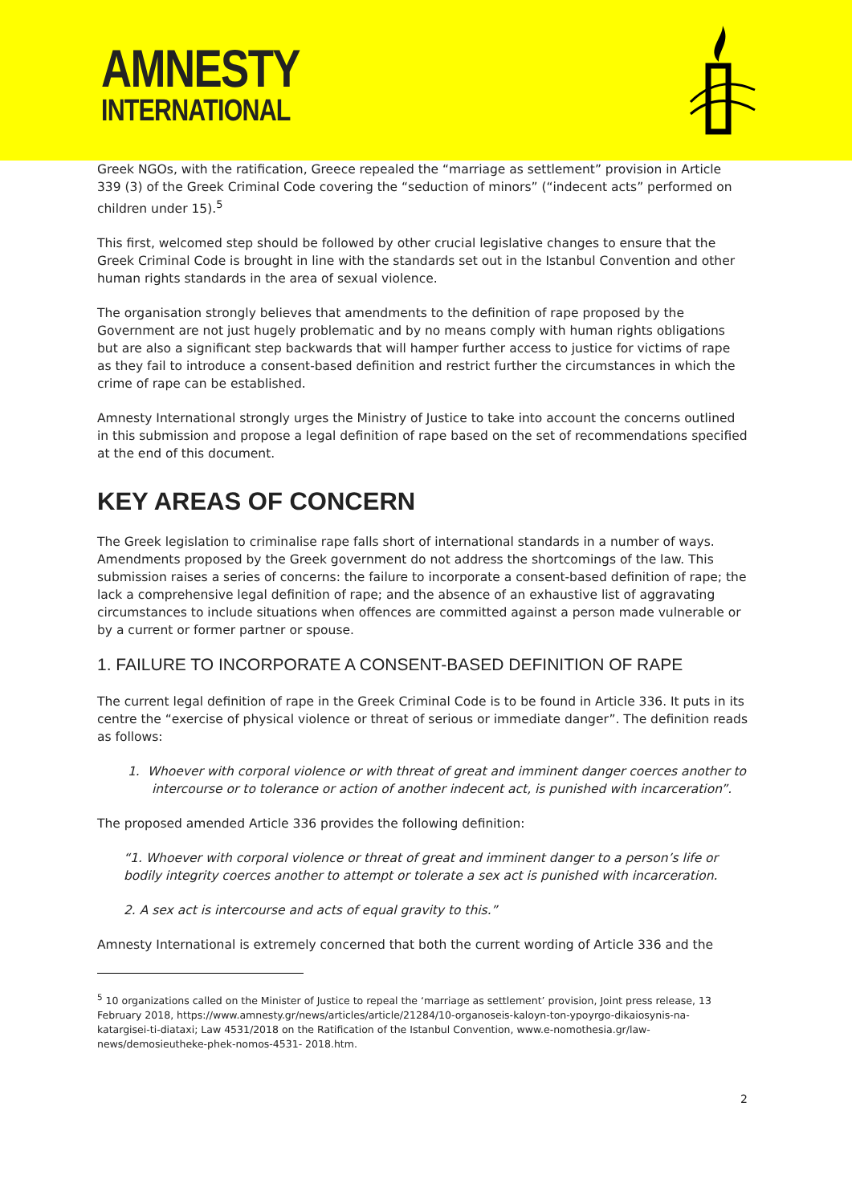AMNESTY
INTERNATIONAL
Greek NGOs, with the ratification, Greece repealed the “marriage as settlement” provision in Article 339 (3) of the Greek Criminal Code covering the “seduction of minors” (“indecent acts” performed on children under 15).<sup>5</sup>
This first, welcomed step should be followed by other crucial legislative changes to ensure that the Greek Criminal Code is brought in line with the standards set out in the Istanbul Convention and other human rights standards in the area of sexual violence.
The organisation strongly believes that amendments to the definition of rape proposed by the Government are not just hugely problematic and by no means comply with human rights obligations but are also a significant step backwards that will hamper further access to justice for victims of rape as they fail to introduce a consent-based definition and restrict further the circumstances in which the crime of rape can be established.
Amnesty International strongly urges the Ministry of Justice to take into account the concerns outlined in this submission and propose a legal definition of rape based on the set of recommendations specified at the end of this document.
KEY AREAS OF CONCERN
The Greek legislation to criminalise rape falls short of international standards in a number of ways. Amendments proposed by the Greek government do not address the shortcomings of the law. This submission raises a series of concerns: the failure to incorporate a consent-based definition of rape; the lack a comprehensive legal definition of rape; and the absence of an exhaustive list of aggravating circumstances to include situations when offences are committed against a person made vulnerable or by a current or former partner or spouse.
1. FAILURE TO INCORPORATE A CONSENT-BASED DEFINITION OF RAPE
The current legal definition of rape in the Greek Criminal Code is to be found in Article 336. It puts in its centre the “exercise of physical violence or threat of serious or immediate danger”. The definition reads as follows:
1. Whoever with corporal violence or with threat of great and imminent danger coerces another to intercourse or to tolerance or action of another indecent act, is punished with incarceration”.
The proposed amended Article 336 provides the following definition:
“1. Whoever with corporal violence or threat of great and imminent danger to a person’s life or bodily integrity coerces another to attempt or tolerate a sex act is punished with incarceration.
2. A sex act is intercourse and acts of equal gravity to this.”
Amnesty International is extremely concerned that both the current wording of Article 336 and the
<sup>5</sup> 10 organizations called on the Minister of Justice to repeal the ‘marriage as settlement’ provision, Joint press release, 13 February 2018, https://www.amnesty.gr/news/articles/article/21284/10-organoseis-kaloyn-ton-ypoyrgo-dikaiosynis-na-katargisei-ti-diataxi; Law 4531/2018 on the Ratification of the Istanbul Convention, www.e-nomothesia.gr/law-news/demosieutheke-phek-nomos-4531- 2018.htm.
2